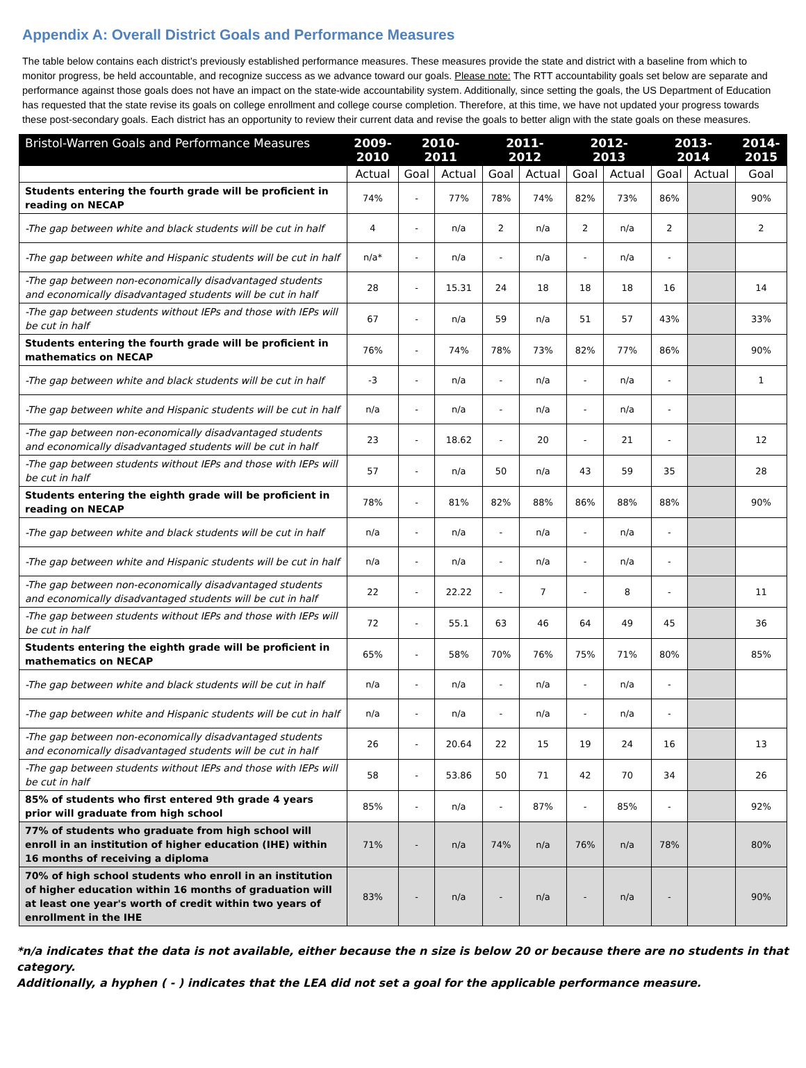Appendix A: Overall District Goals and Performance Measures
The table below contains each district’s previously established performance measures. These measures provide the state and district with a baseline from which to monitor progress, be held accountable, and recognize success as we advance toward our goals. Please note: The RTT accountability goals set below are separate and performance against those goals does not have an impact on the state-wide accountability system. Additionally, since setting the goals, the US Department of Education has requested that the state revise its goals on college enrollment and college course completion. Therefore, at this time, we have not updated your progress towards these post-secondary goals. Each district has an opportunity to review their current data and revise the goals to better align with the state goals on these measures.
| Bristol-Warren Goals and Performance Measures | 2009- 2010 | 2010- 2011 | | 2011- 2012 | | 2012- 2013 | | 2013- 2014 | | 2014- 2015 |
| --- | --- | --- | --- | --- | --- | --- | --- | --- | --- | --- |
| | Actual | Goal | Actual | Goal | Actual | Goal | Actual | Goal | Actual | Goal |
| Students entering the fourth grade will be proficient in reading on NECAP | 74% | - | 77% | 78% | 74% | 82% | 73% | 86% | | 90% |
| -The gap between white and black students will be cut in half | 4 | - | n/a | 2 | n/a | 2 | n/a | 2 | | 2 |
| -The gap between white and Hispanic students will be cut in half | n/a* | - | n/a | - | n/a | - | n/a | - | | |
| -The gap between non-economically disadvantaged students and economically disadvantaged students will be cut in half | 28 | - | 15.31 | 24 | 18 | 18 | 18 | 16 | | 14 |
| -The gap between students without IEPs and those with IEPs will be cut in half | 67 | - | n/a | 59 | n/a | 51 | 57 | 43% | | 33% |
| Students entering the fourth grade will be proficient in mathematics on NECAP | 76% | - | 74% | 78% | 73% | 82% | 77% | 86% | | 90% |
| -The gap between white and black students will be cut in half | -3 | - | n/a | - | n/a | - | n/a | - | | 1 |
| -The gap between white and Hispanic students will be cut in half | n/a | - | n/a | - | n/a | - | n/a | - | | |
| -The gap between non-economically disadvantaged students and economically disadvantaged students will be cut in half | 23 | - | 18.62 | - | 20 | - | 21 | - | | 12 |
| -The gap between students without IEPs and those with IEPs will be cut in half | 57 | - | n/a | 50 | n/a | 43 | 59 | 35 | | 28 |
| Students entering the eighth grade will be proficient in reading on NECAP | 78% | - | 81% | 82% | 88% | 86% | 88% | 88% | | 90% |
| -The gap between white and black students will be cut in half | n/a | - | n/a | - | n/a | - | n/a | - | | |
| -The gap between white and Hispanic students will be cut in half | n/a | - | n/a | - | n/a | - | n/a | - | | |
| -The gap between non-economically disadvantaged students and economically disadvantaged students will be cut in half | 22 | - | 22.22 | - | 7 | - | 8 | - | | 11 |
| -The gap between students without IEPs and those with IEPs will be cut in half | 72 | - | 55.1 | 63 | 46 | 64 | 49 | 45 | | 36 |
| Students entering the eighth grade will be proficient in mathematics on NECAP | 65% | - | 58% | 70% | 76% | 75% | 71% | 80% | | 85% |
| -The gap between white and black students will be cut in half | n/a | - | n/a | - | n/a | - | n/a | - | | |
| -The gap between white and Hispanic students will be cut in half | n/a | - | n/a | - | n/a | - | n/a | - | | |
| -The gap between non-economically disadvantaged students and economically disadvantaged students will be cut in half | 26 | - | 20.64 | 22 | 15 | 19 | 24 | 16 | | 13 |
| -The gap between students without IEPs and those with IEPs will be cut in half | 58 | - | 53.86 | 50 | 71 | 42 | 70 | 34 | | 26 |
| 85% of students who first entered 9th grade 4 years prior will graduate from high school | 85% | - | n/a | - | 87% | - | 85% | - | | 92% |
| 77% of students who graduate from high school will enroll in an institution of higher education (IHE) within 16 months of receiving a diploma | 71% | - | n/a | 74% | n/a | 76% | n/a | 78% | | 80% |
| 70% of high school students who enroll in an institution of higher education within 16 months of graduation will at least one year's worth of credit within two years of enrollment in the IHE | 83% | - | n/a | - | n/a | - | n/a | - | | 90% |
*n/a indicates that the data is not available, either because the n size is below 20 or because there are no students in that category.
Additionally, a hyphen ( - ) indicates that the LEA did not set a goal for the applicable performance measure.